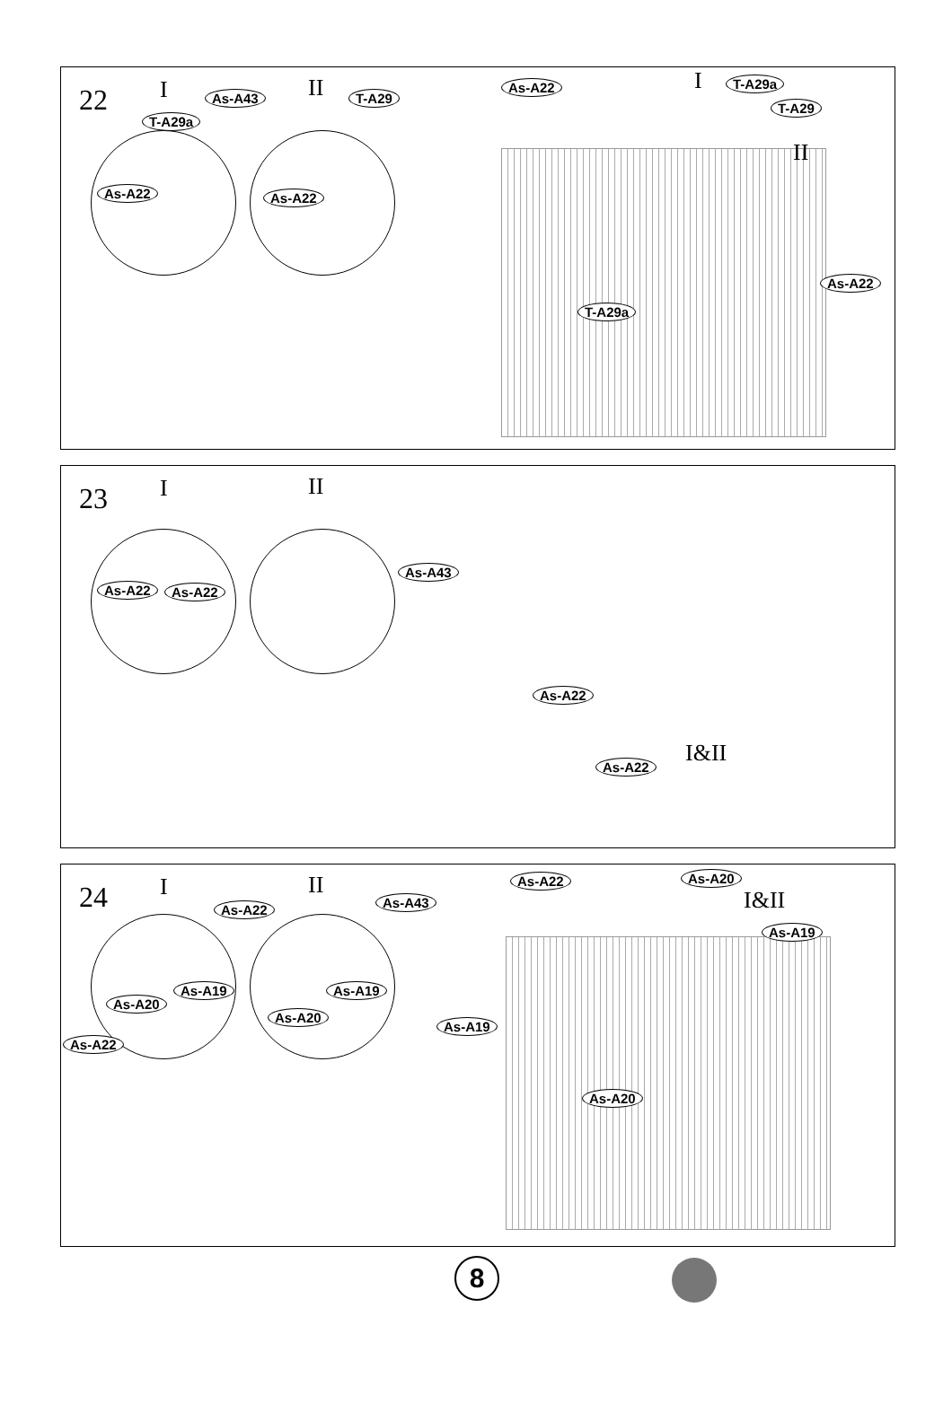22 I II
T-A29a
As-A43
As-A22
T-A29
As-A22
As-A22 I T-A29a
T-A29
II
As-A22
T-A29a
23 I II
As-A22 As-A22
As-A43
As-A22
As-A22 I&II
24 I II
As-A22 As-A43
As-A19
As-A20
As-A22
As-A19
As-A20
As-A22 As-A20
I&II
As-A19
As-A19
As-A20
8